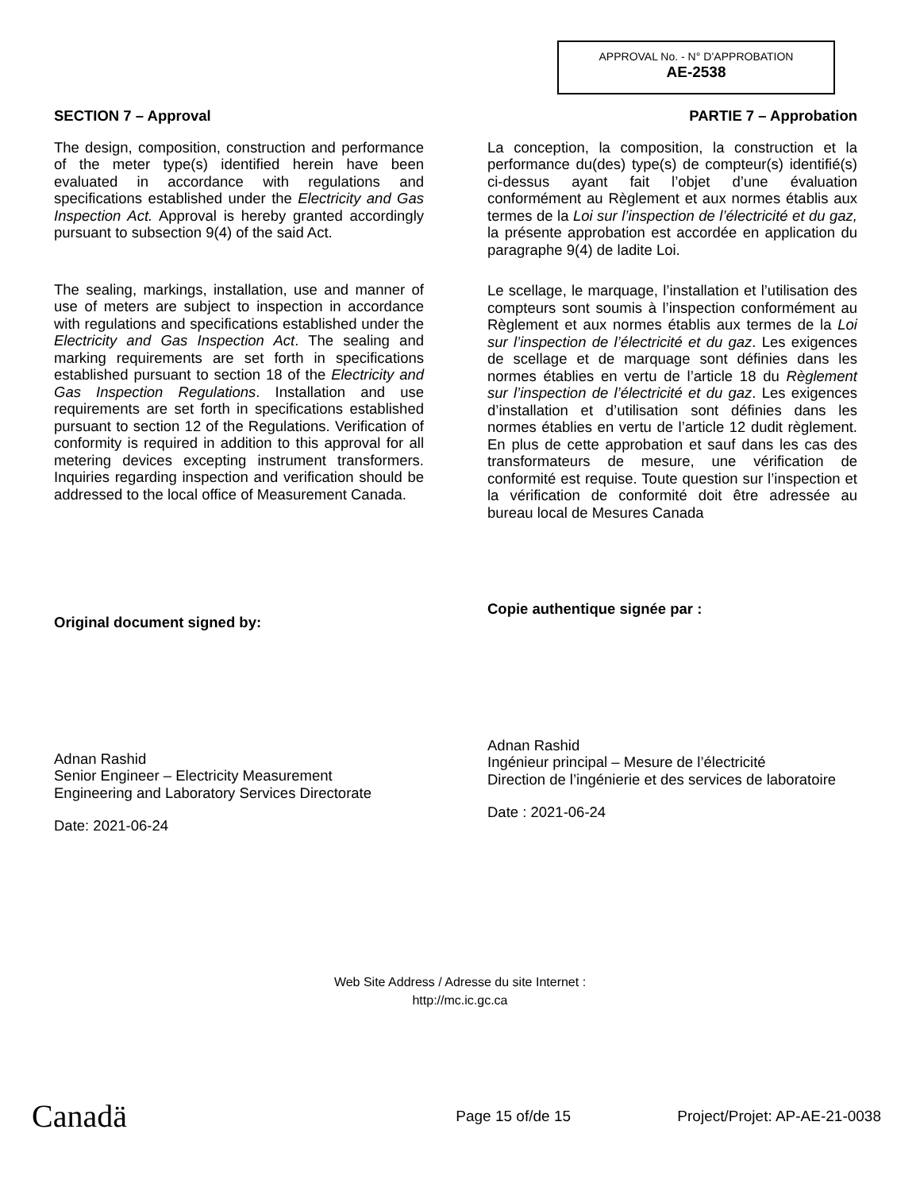APPROVAL No. - N° D’APPROBATION
AE-2538
SECTION 7 – Approval
The design, composition, construction and performance of the meter type(s) identified herein have been evaluated in accordance with regulations and specifications established under the Electricity and Gas Inspection Act. Approval is hereby granted accordingly pursuant to subsection 9(4) of the said Act.
The sealing, markings, installation, use and manner of use of meters are subject to inspection in accordance with regulations and specifications established under the Electricity and Gas Inspection Act. The sealing and marking requirements are set forth in specifications established pursuant to section 18 of the Electricity and Gas Inspection Regulations. Installation and use requirements are set forth in specifications established pursuant to section 12 of the Regulations. Verification of conformity is required in addition to this approval for all metering devices excepting instrument transformers. Inquiries regarding inspection and verification should be addressed to the local office of Measurement Canada.
Original document signed by:
Adnan Rashid
Senior Engineer – Electricity Measurement
Engineering and Laboratory Services Directorate
Date: 2021-06-24
PARTIE 7 – Approbation
La conception, la composition, la construction et la performance du(des) type(s) de compteur(s) identifié(s) ci-dessus ayant fait l’objet d’une évaluation conformément au Règlement et aux normes établis aux termes de la Loi sur l’inspection de l’électricité et du gaz, la présente approbation est accordée en application du paragraphe 9(4) de ladite Loi.
Le scellage, le marquage, l’installation et l’utilisation des compteurs sont soumis à l’inspection conformément au Règlement et aux normes établis aux termes de la Loi sur l’inspection de l’électricité et du gaz. Les exigences de scellage et de marquage sont définies dans les normes établies en vertu de l’article 18 du Règlement sur l’inspection de l’électricité et du gaz. Les exigences d’installation et d’utilisation sont définies dans les normes établies en vertu de l’article 12 dudit règlement. En plus de cette approbation et sauf dans les cas des transformateurs de mesure, une vérification de conformité est requise. Toute question sur l’inspection et la vérification de conformité doit être adressée au bureau local de Mesures Canada
Copie authentique signée par :
Adnan Rashid
Ingénieur principal – Mesure de l’électricité
Direction de l’ingénierie et des services de laboratoire
Date : 2021-06-24
Web Site Address / Adresse du site Internet :
http://mc.ic.gc.ca
Canadä
Page 15 of/de 15
Project/Projet: AP-AE-21-0038